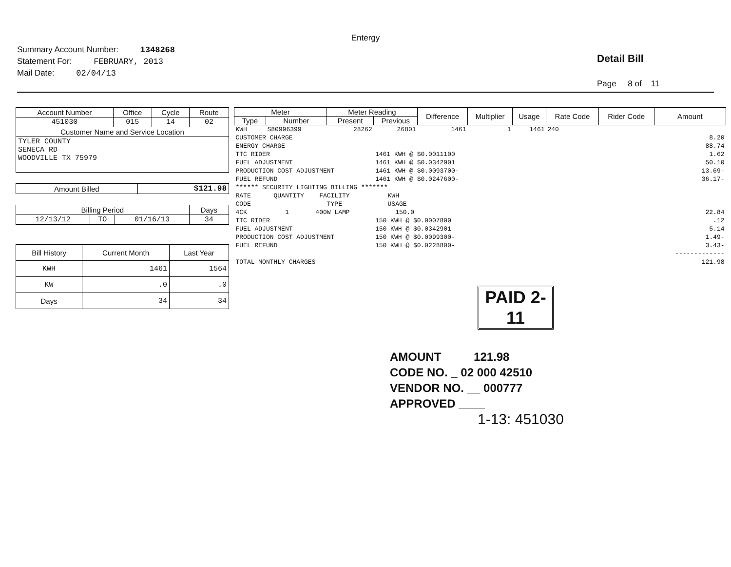Entergy
Summary Account Number: 1348268
Statement For: FEBRUARY, 2013
Mail Date: 02/04/13
Detail Bill
Page 8 of 11
| Account Number | Office | Cycle | Route |
| --- | --- | --- | --- |
| 451030 | 015 | 14 | 02 |
| Customer Name and Service Location | | | |
| TYLER COUNTY SENECA RD WOODVILLE TX 75979 | | | |
| Amount Billed | $121.98 |
| Billing Period | | | Days |
| --- | --- | --- | --- |
| 12/13/12 | TO | 01/16/13 | 34 |
| Bill History | Current Month | Last Year |
| --- | --- | --- |
| KWH | 1461 | 1564 |
| KW | .0 | .0 |
| Days | 34 | 34 |
| Meter | | Meter Reading | | Difference | Multiplier | Usage | Rate Code | Rider Code | Amount |
| --- | --- | --- | --- | --- | --- | --- | --- | --- | --- |
| Type | Number | Present | Previous | | | | | | |
| KWH | S80996399 | 28262 | 26801 | 1461 | 1 | 1461 | 240 | | |
| CUSTOMER CHARGE | | | | | | | | | 8.20 |
| ENERGY CHARGE | | | | | | | | | 88.74 |
| TTC RIDER | | | 1461 KWH @ $0.0011100 | | | | | | 1.62 |
| FUEL ADJUSTMENT | | | 1461 KWH @ $0.0342901 | | | | | | 50.10 |
| PRODUCTION COST ADJUSTMENT | | | 1461 KWH @ $0.0093700- | | | | | | 13.69- |
| FUEL REFUND | | | 1461 KWH @ $0.0247600- | | | | | | 36.17- |
| ****** SECURITY LIGHTING BILLING ******* | | | | | | | | | |
| RATE QUANTITY FACILITY KWH | | | | | | | | | |
| CODE TYPE USAGE | | | | | | | | | |
| 4CK 1 400W LAMP 150.0 | | | | | | | | | 22.84 |
| TTC RIDER | | | 150 KWH @ $0.0007800 | | | | | | .12 |
| FUEL ADJUSTMENT | | | 150 KWH @ $0.0342901 | | | | | | 5.14 |
| PRODUCTION COST ADJUSTMENT | | | 150 KWH @ $0.0099300- | | | | | | 1.49- |
| FUEL REFUND | | | 150 KWH @ $0.0228800- | | | | | | 3.43- |
| | | | | | | | | | ------------- |
| TOTAL MONTHLY CHARGES | | | | | | | | | 121.98 |
PAID 2-11
AMOUNT ____ 121.98
CODE NO. _ 02 000 42510
VENDOR NO. __ 000777
APPROVED ____
1-13: 451030